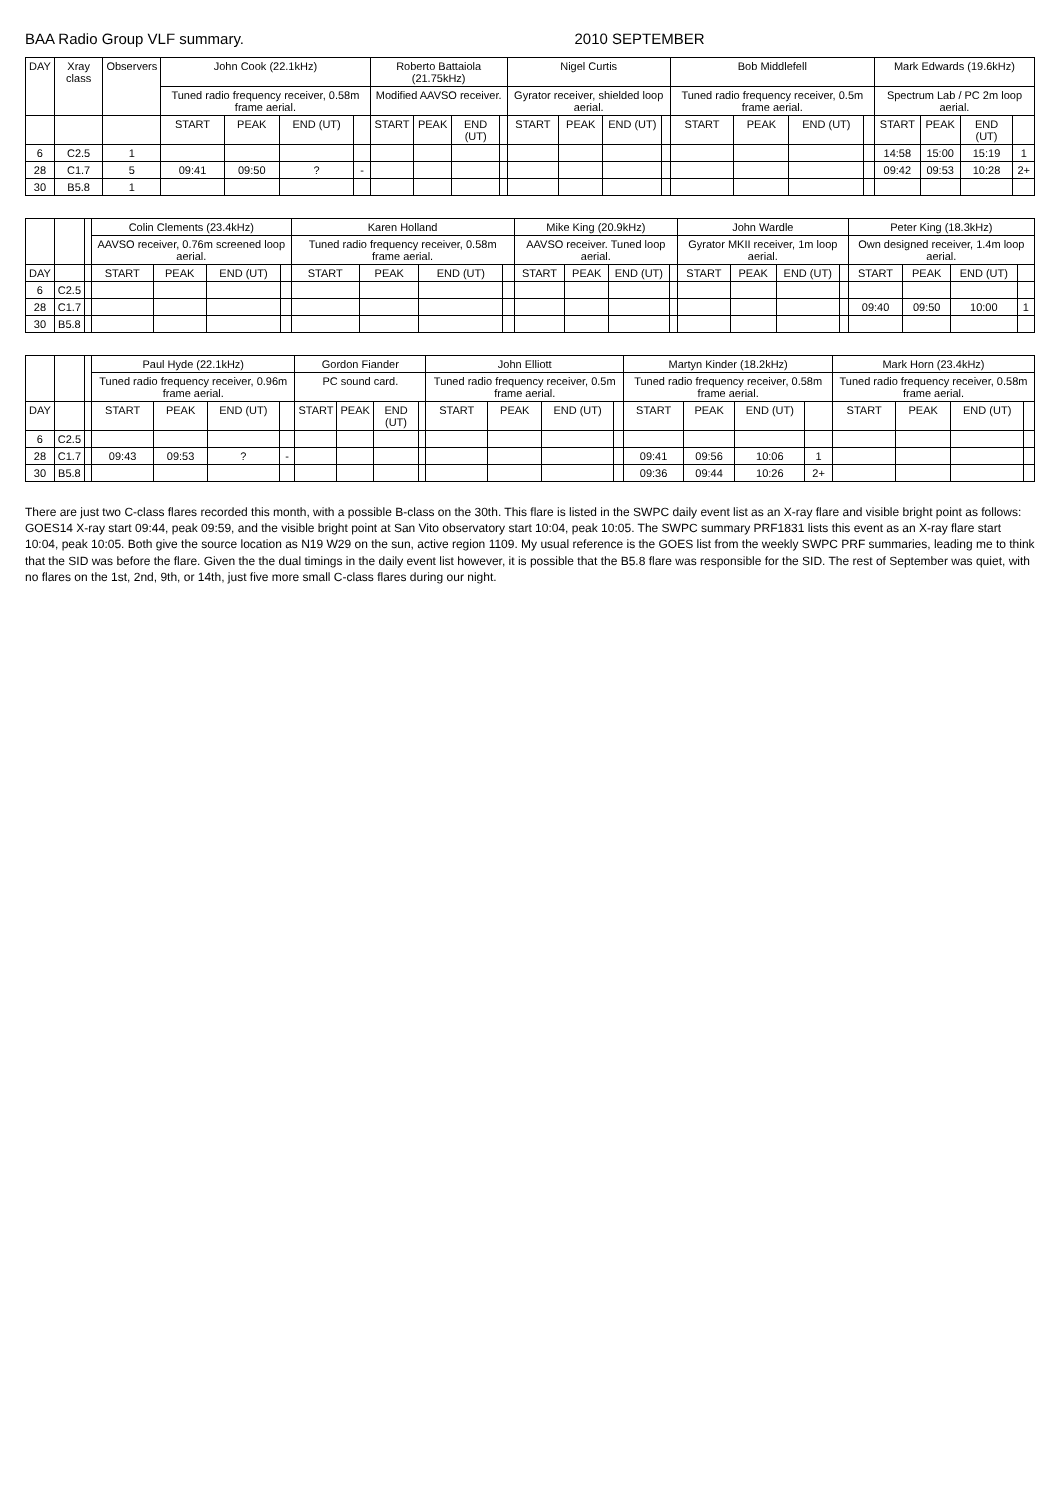BAA Radio Group VLF summary. 2010 SEPTEMBER
| DAY | Xray class | Observers | John Cook (22.1kHz) | | | | Roberto Battaiola (21.75kHz) | | | | Nigel Curtis | | | | Bob Middlefell | | | | Mark Edwards (19.6kHz) | | | |
| --- | --- | --- | --- | --- | --- | --- | --- | --- | --- | --- | --- | --- | --- | --- | --- | --- | --- | --- | --- | --- | --- | --- |
| | | | Tuned radio frequency receiver, 0.58m frame aerial. | | | | Modified AAVSO receiver. | | | | Gyrator receiver, shielded loop aerial. | | | | Tuned radio frequency receiver, 0.5m frame aerial. | | | | Spectrum Lab / PC 2m loop aerial. | | | |
| | | | START | PEAK | END (UT) | | START | PEAK | END (UT) | | START | PEAK | END (UT) | | START | PEAK | END (UT) | | START | PEAK | END (UT) | |
| 6 | C2.5 | 1 | | | | | | | | | | | | | | | | | 14:58 | 15:00 | 15:19 | 1 |
| 28 | C1.7 | 5 | 09:41 | 09:50 | ? | - | | | | | | | | | | | | | 09:42 | 09:53 | 10:28 | 2+ |
| 30 | B5.8 | 1 | | | | | | | | | | | | | | | | | | | | |
| | | | Colin Clements (23.4kHz) | | | | Karen Holland | | | | Mike King (20.9kHz) | | | | John Wardle | | | | Peter King (18.3kHz) | | | |
| --- | --- | --- | --- | --- | --- | --- | --- | --- | --- | --- | --- | --- | --- | --- | --- | --- | --- | --- | --- | --- | --- | --- |
| | | | AAVSO receiver, 0.76m screened loop aerial. | | | | Tuned radio frequency receiver, 0.58m frame aerial. | | | | AAVSO receiver. Tuned loop aerial. | | | | Gyrator MKII receiver, 1m loop aerial. | | | | Own designed receiver, 1.4m loop aerial. | | | |
| DAY | | | START | PEAK | END (UT) | | START | PEAK | END (UT) | | START | PEAK | END (UT) | | START | PEAK | END (UT) | | START | PEAK | END (UT) | |
| 6 | C2.5 | | | | | | | | | | | | | | | | | | | | | |
| 28 | C1.7 | | | | | | | | | | | | | | | | | | 09:40 | 09:50 | 10:00 | 1 |
| 30 | B5.8 | | | | | | | | | | | | | | | | | | | | | |
| | | | Paul Hyde (22.1kHz) | | | | Gordon Fiander | | | | John Elliott | | | | Martyn Kinder (18.2kHz) | | | | Mark Horn (23.4kHz) | | | |
| --- | --- | --- | --- | --- | --- | --- | --- | --- | --- | --- | --- | --- | --- | --- | --- | --- | --- | --- | --- | --- | --- | --- |
| | | | Tuned radio frequency receiver, 0.96m frame aerial. | | | | PC sound card. | | | | Tuned radio frequency receiver, 0.5m frame aerial. | | | | Tuned radio frequency receiver, 0.58m frame aerial. | | | | Tuned radio frequency receiver, 0.58m frame aerial. | | | |
| DAY | | | START | PEAK | END (UT) | | START | PEAK | END (UT) | | START | PEAK | END (UT) | | START | PEAK | END (UT) | | START | PEAK | END (UT) | |
| 6 | C2.5 | | | | | | | | | | | | | | | | | | | | | |
| 28 | C1.7 | | 09:43 | 09:53 | ? | - | | | | | | | | | 09:41 | 09:56 | 10:06 | 1 | | | | |
| 30 | B5.8 | | | | | | | | | | | | | | 09:36 | 09:44 | 10:26 | 2+ | | | | |
There are just two C-class flares recorded this month, with a possible B-class on the 30th. This flare is listed in the SWPC daily event list as an X-ray flare and visible bright point as follows: GOES14 X-ray start 09:44, peak 09:59, and the visible bright point at San Vito observatory start 10:04, peak 10:05. The SWPC summary PRF1831 lists this event as an X-ray flare start 10:04, peak 10:05. Both give the source location as N19 W29 on the sun, active region 1109. My usual reference is the GOES list from the weekly SWPC PRF summaries, leading me to think that the SID was before the flare. Given the the dual timings in the daily event list however, it is possible that the B5.8 flare was responsible for the SID. The rest of September was quiet, with no flares on the 1st, 2nd, 9th, or 14th, just five more small C-class flares during our night.